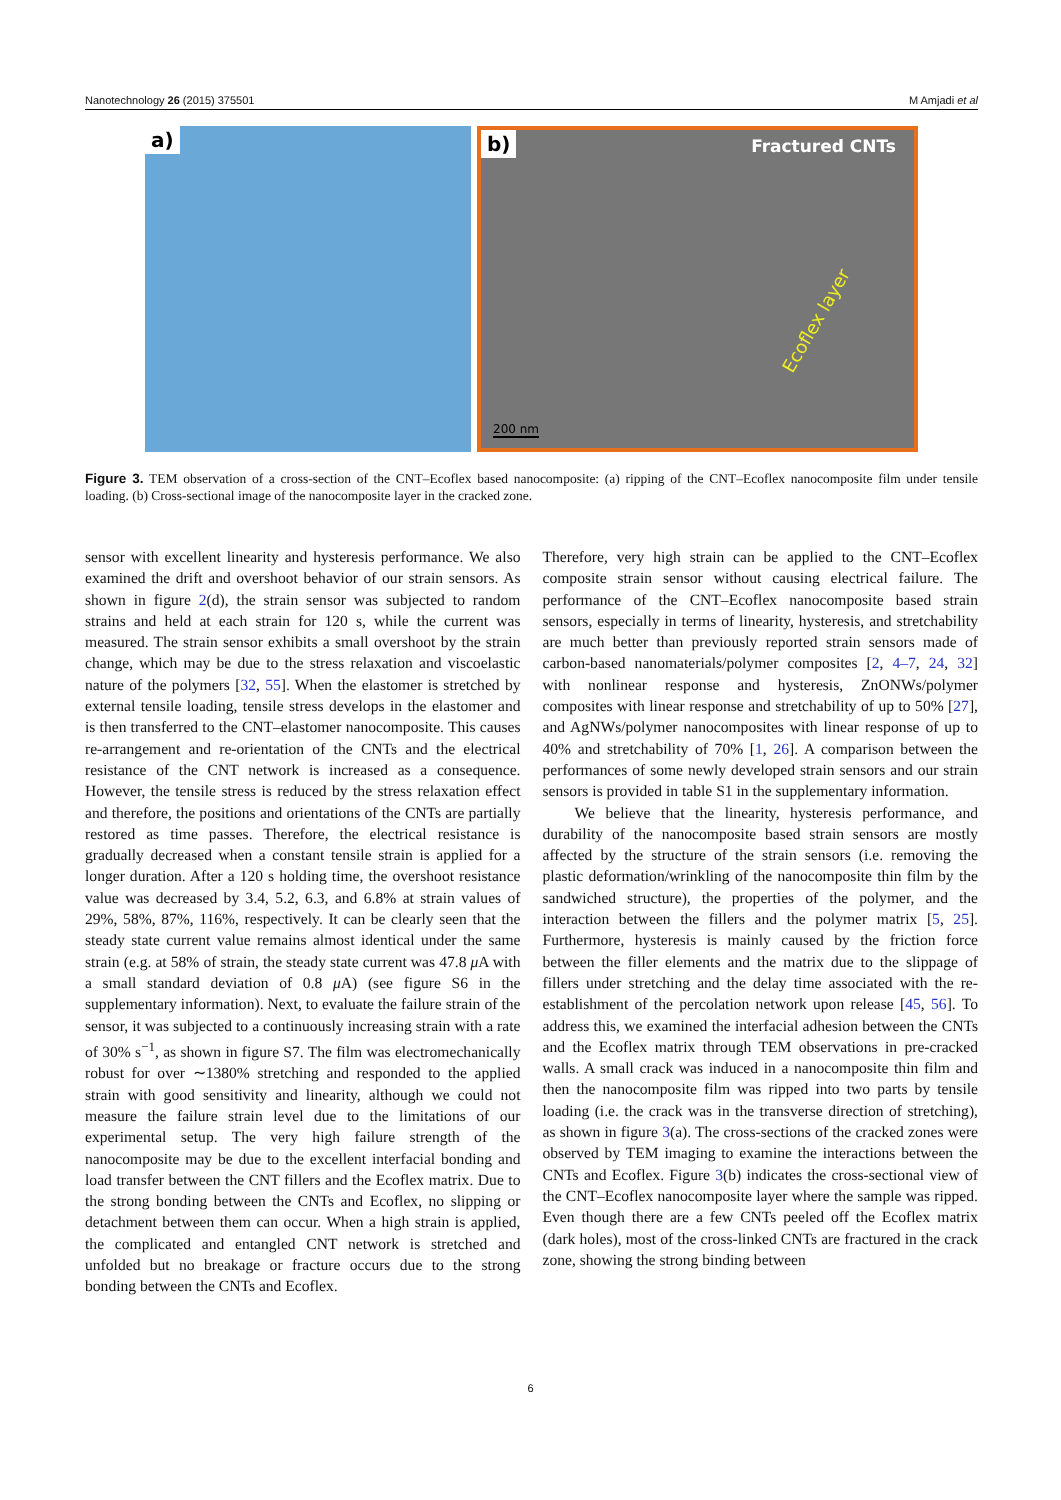Nanotechnology 26 (2015) 375501 M Amjadi et al
a)
b) Fractured CNTs
Ecoflex layer
200 nm
Figure 3. TEM observation of a cross-section of the CNT–Ecoflex based nanocomposite: (a) ripping of the CNT–Ecoflex nanocomposite film under tensile loading. (b) Cross-sectional image of the nanocomposite layer in the cracked zone.
sensor with excellent linearity and hysteresis performance. We also examined the drift and overshoot behavior of our strain sensors. As shown in figure 2(d), the strain sensor was subjected to random strains and held at each strain for 120 s, while the current was measured. The strain sensor exhibits a small overshoot by the strain change, which may be due to the stress relaxation and viscoelastic nature of the polymers [32, 55]. When the elastomer is stretched by external tensile loading, tensile stress develops in the elastomer and is then transferred to the CNT–elastomer nanocomposite. This causes re-arrangement and re-orientation of the CNTs and the electrical resistance of the CNT network is increased as a consequence. However, the tensile stress is reduced by the stress relaxation effect and therefore, the positions and orientations of the CNTs are partially restored as time passes. Therefore, the electrical resistance is gradually decreased when a constant tensile strain is applied for a longer duration. After a 120 s holding time, the overshoot resistance value was decreased by 3.4, 5.2, 6.3, and 6.8% at strain values of 29%, 58%, 87%, 116%, respectively. It can be clearly seen that the steady state current value remains almost identical under the same strain (e.g. at 58% of strain, the steady state current was 47.8 μ A with a small standard deviation of 0.8 μ A) (see figure S6 in the supplementary information). Next, to evaluate the failure strain of the sensor, it was subjected to a continuously increasing strain with a rate of 30% s<sup>−1</sup>, as shown in figure S7. The film was electromechanically robust for over ∼1380% stretching and responded to the applied strain with good sensitivity and linearity, although we could not measure the failure strain level due to the limitations of our experimental setup. The very high failure strength of the nanocomposite may be due to the excellent interfacial bonding and load transfer between the CNT fillers and the Ecoflex matrix. Due to the strong bonding between the CNTs and Ecoflex, no slipping or detachment between them can occur. When a high strain is applied, the complicated and entangled CNT network is stretched and unfolded but no breakage or fracture occurs due to the strong bonding between the CNTs and Ecoflex.
Therefore, very high strain can be applied to the CNT–Ecoflex composite strain sensor without causing electrical failure. The performance of the CNT–Ecoflex nanocomposite based strain sensors, especially in terms of linearity, hysteresis, and stretchability are much better than previously reported strain sensors made of carbon-based nanomaterials/polymer composites [2, 4–7, 24, 32] with nonlinear response and hysteresis, ZnONWs/polymer composites with linear response and stretchability of up to 50% [27], and AgNWs/polymer nanocomposites with linear response of up to 40% and stretchability of 70% [1, 26]. A comparison between the performances of some newly developed strain sensors and our strain sensors is provided in table S1 in the supplementary information.
We believe that the linearity, hysteresis performance, and durability of the nanocomposite based strain sensors are mostly affected by the structure of the strain sensors (i.e. removing the plastic deformation/wrinkling of the nanocomposite thin film by the sandwiched structure), the properties of the polymer, and the interaction between the fillers and the polymer matrix [5, 25]. Furthermore, hysteresis is mainly caused by the friction force between the filler elements and the matrix due to the slippage of fillers under stretching and the delay time associated with the re-establishment of the percolation network upon release [45, 56]. To address this, we examined the interfacial adhesion between the CNTs and the Ecoflex matrix through TEM observations in pre-cracked walls. A small crack was induced in a nanocomposite thin film and then the nanocomposite film was ripped into two parts by tensile loading (i.e. the crack was in the transverse direction of stretching), as shown in figure 3(a). The cross-sections of the cracked zones were observed by TEM imaging to examine the interactions between the CNTs and Ecoflex. Figure 3(b) indicates the cross-sectional view of the CNT–Ecoflex nanocomposite layer where the sample was ripped. Even though there are a few CNTs peeled off the Ecoflex matrix (dark holes), most of the cross-linked CNTs are fractured in the crack zone, showing the strong binding between
6